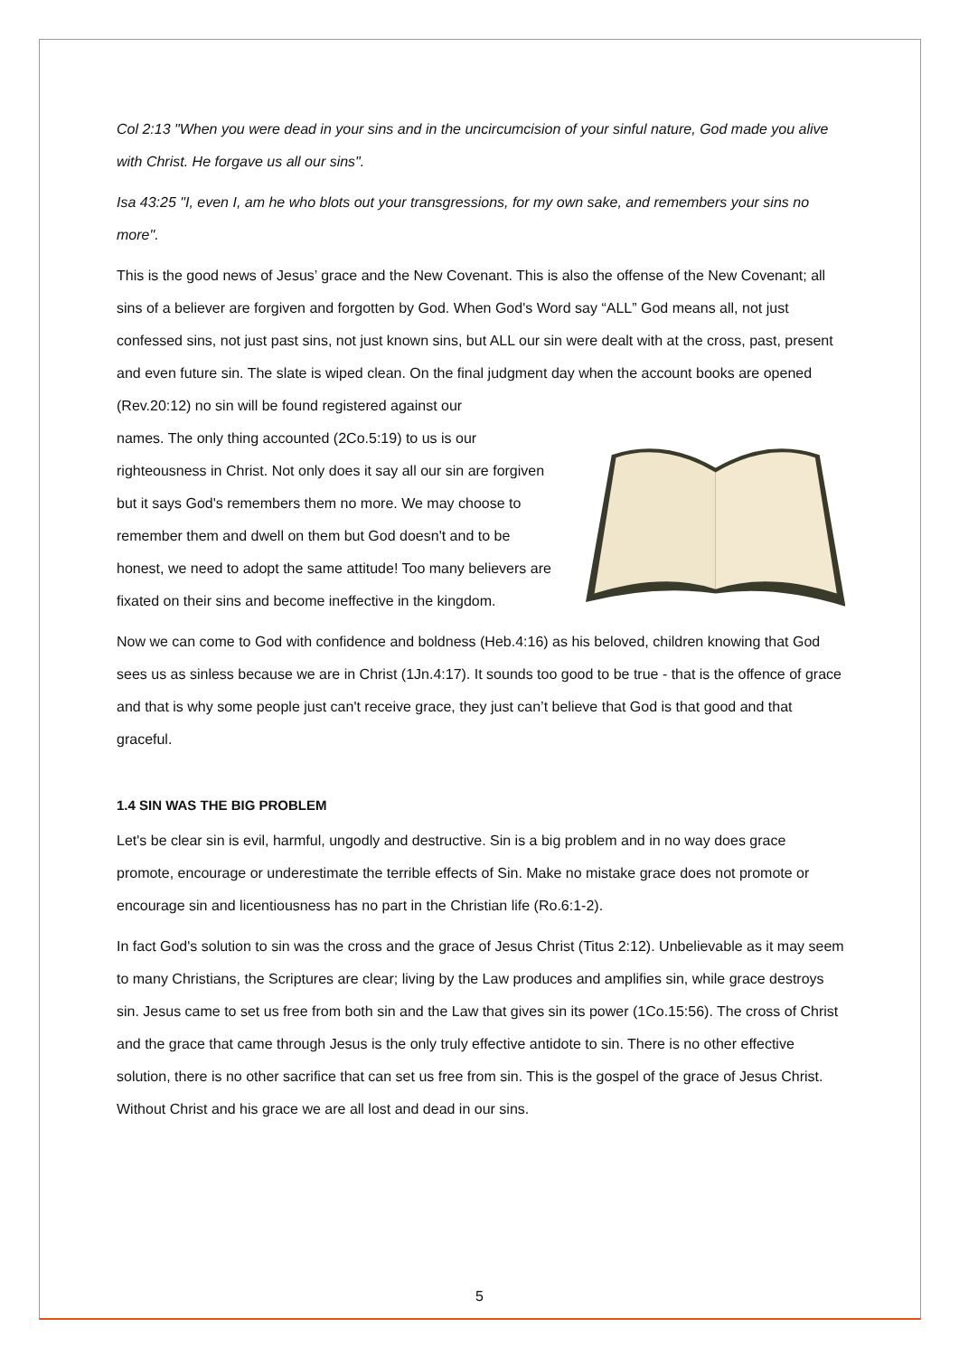Col 2:13 "When you were dead in your sins and in the uncircumcision of your sinful nature, God made you alive with Christ. He forgave us all our sins".
Isa 43:25 "I, even I, am he who blots out your transgressions, for my own sake, and remembers your sins no more".
This is the good news of Jesus’ grace and the New Covenant. This is also the offense of the New Covenant; all sins of a believer are forgiven and forgotten by God. When God's Word say “ALL” God means all, not just confessed sins, not just past sins, not just known sins, but ALL our sin were dealt with at the cross, past, present and even future sin. The slate is wiped clean. On the final judgment day when the account books are opened (Rev.20:12) no sin will be found registered against our
names. The only thing accounted (2Co.5:19) to us is our righteousness in Christ. Not only does it say all our sin are forgiven but it says God's remembers them no more. We may choose to remember them and dwell on them but God doesn't and to be honest, we need to adopt the same attitude! Too many believers are fixated on their sins and become ineffective in the kingdom.
Now we can come to God with confidence and boldness (Heb.4:16) as his beloved, children knowing that God sees us as sinless because we are in Christ (1Jn.4:17). It sounds too good to be true - that is the offence of grace and that is why some people just can't receive grace, they just can’t believe that God is that good and that graceful.
1.4 SIN WAS THE BIG PROBLEM
Let's be clear sin is evil, harmful, ungodly and destructive. Sin is a big problem and in no way does grace promote, encourage or underestimate the terrible effects of Sin. Make no mistake grace does not promote or encourage sin and licentiousness has no part in the Christian life (Ro.6:1-2).
In fact God's solution to sin was the cross and the grace of Jesus Christ (Titus 2:12). Unbelievable as it may seem to many Christians, the Scriptures are clear; living by the Law produces and amplifies sin, while grace destroys sin. Jesus came to set us free from both sin and the Law that gives sin its power (1Co.15:56). The cross of Christ and the grace that came through Jesus is the only truly effective antidote to sin. There is no other effective solution, there is no other sacrifice that can set us free from sin. This is the gospel of the grace of Jesus Christ. Without Christ and his grace we are all lost and dead in our sins.
5